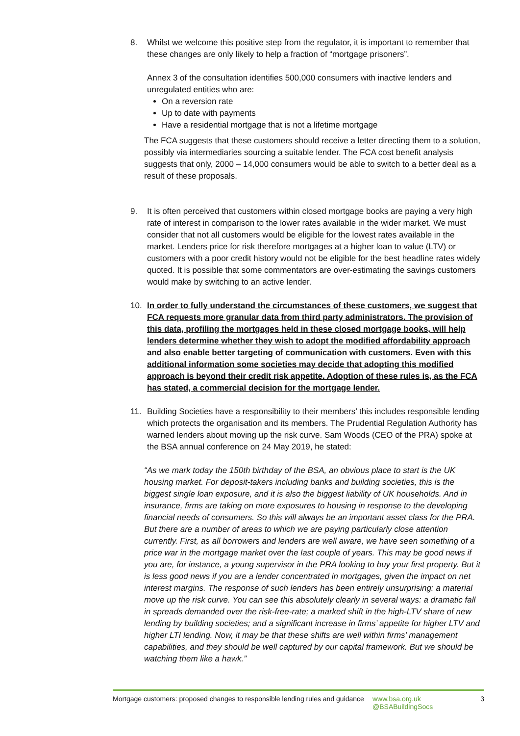8. Whilst we welcome this positive step from the regulator, it is important to remember that these changes are only likely to help a fraction of “mortgage prisoners”.
Annex 3 of the consultation identifies 500,000 consumers with inactive lenders and unregulated entities who are:
On a reversion rate
Up to date with payments
Have a residential mortgage that is not a lifetime mortgage
The FCA suggests that these customers should receive a letter directing them to a solution, possibly via intermediaries sourcing a suitable lender. The FCA cost benefit analysis suggests that only, 2000 – 14,000 consumers would be able to switch to a better deal as a result of these proposals.
9. It is often perceived that customers within closed mortgage books are paying a very high rate of interest in comparison to the lower rates available in the wider market. We must consider that not all customers would be eligible for the lowest rates available in the market. Lenders price for risk therefore mortgages at a higher loan to value (LTV) or customers with a poor credit history would not be eligible for the best headline rates widely quoted. It is possible that some commentators are over-estimating the savings customers would make by switching to an active lender.
10. In order to fully understand the circumstances of these customers, we suggest that FCA requests more granular data from third party administrators. The provision of this data, profiling the mortgages held in these closed mortgage books, will help lenders determine whether they wish to adopt the modified affordability approach and also enable better targeting of communication with customers. Even with this additional information some societies may decide that adopting this modified approach is beyond their credit risk appetite. Adoption of these rules is, as the FCA has stated, a commercial decision for the mortgage lender.
11. Building Societies have a responsibility to their members’ this includes responsible lending which protects the organisation and its members. The Prudential Regulation Authority has warned lenders about moving up the risk curve. Sam Woods (CEO of the PRA) spoke at the BSA annual conference on 24 May 2019, he stated:
“As we mark today the 150th birthday of the BSA, an obvious place to start is the UK housing market. For deposit-takers including banks and building societies, this is the biggest single loan exposure, and it is also the biggest liability of UK households. And in insurance, firms are taking on more exposures to housing in response to the developing financial needs of consumers. So this will always be an important asset class for the PRA. But there are a number of areas to which we are paying particularly close attention currently. First, as all borrowers and lenders are well aware, we have seen something of a price war in the mortgage market over the last couple of years. This may be good news if you are, for instance, a young supervisor in the PRA looking to buy your first property. But it is less good news if you are a lender concentrated in mortgages, given the impact on net interest margins. The response of such lenders has been entirely unsurprising: a material move up the risk curve. You can see this absolutely clearly in several ways: a dramatic fall in spreads demanded over the risk-free-rate; a marked shift in the high-LTV share of new lending by building societies; and a significant increase in firms’ appetite for higher LTV and higher LTI lending. Now, it may be that these shifts are well within firms’ management capabilities, and they should be well captured by our capital framework. But we should be watching them like a hawk.”
Mortgage customers: proposed changes to responsible lending rules and guidance
www.bsa.org.uk
@BSABuildingSocs
3